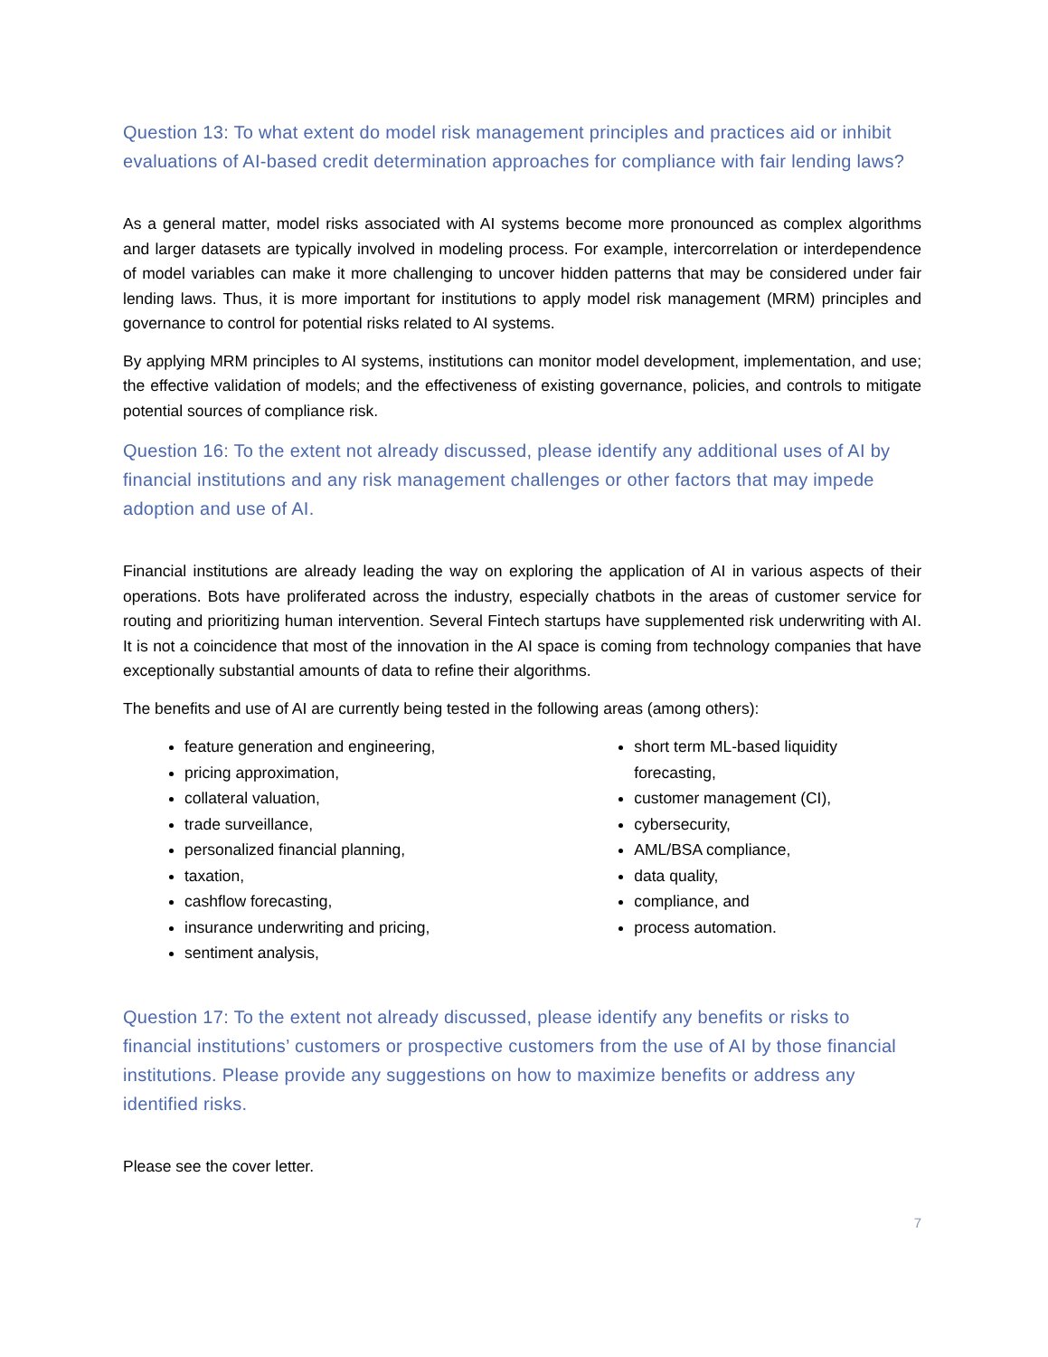Question 13: To what extent do model risk management principles and practices aid or inhibit evaluations of AI-based credit determination approaches for compliance with fair lending laws?
As a general matter, model risks associated with AI systems become more pronounced as complex algorithms and larger datasets are typically involved in modeling process. For example, intercorrelation or interdependence of model variables can make it more challenging to uncover hidden patterns that may be considered under fair lending laws. Thus, it is more important for institutions to apply model risk management (MRM) principles and governance to control for potential risks related to AI systems.
By applying MRM principles to AI systems, institutions can monitor model development, implementation, and use; the effective validation of models; and the effectiveness of existing governance, policies, and controls to mitigate potential sources of compliance risk.
Question 16: To the extent not already discussed, please identify any additional uses of AI by financial institutions and any risk management challenges or other factors that may impede adoption and use of AI.
Financial institutions are already leading the way on exploring the application of AI in various aspects of their operations. Bots have proliferated across the industry, especially chatbots in the areas of customer service for routing and prioritizing human intervention. Several Fintech startups have supplemented risk underwriting with AI. It is not a coincidence that most of the innovation in the AI space is coming from technology companies that have exceptionally substantial amounts of data to refine their algorithms.
The benefits and use of AI are currently being tested in the following areas (among others):
feature generation and engineering,
pricing approximation,
collateral valuation,
trade surveillance,
personalized financial planning,
taxation,
cashflow forecasting,
insurance underwriting and pricing,
sentiment analysis,
short term ML-based liquidity forecasting,
customer management (CI),
cybersecurity,
AML/BSA compliance,
data quality,
compliance, and
process automation.
Question 17: To the extent not already discussed, please identify any benefits or risks to financial institutions’ customers or prospective customers from the use of AI by those financial institutions. Please provide any suggestions on how to maximize benefits or address any identified risks.
Please see the cover letter.
7